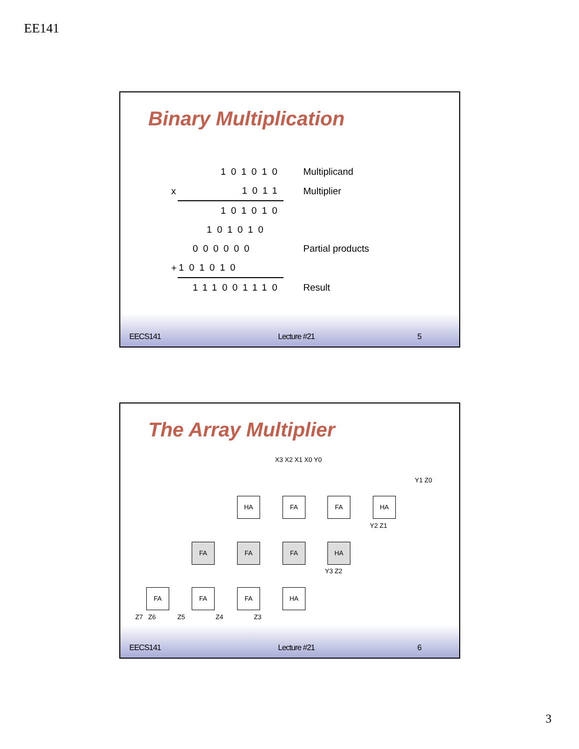EE141
Binary Multiplication
| | 101010 | Multiplicand |
| x | 1011 | Multiplier |
| | 101010 | |
| | 101010 | |
| | 000000 | Partial products |
| + | 101010 | |
| | 111001110 | Result |
EECS141 Lecture #21 5
The Array Multiplier
X3 X2 X1 X0 Y0
Y1 Z0
HA FA FA HA
Y2 Z1
FA FA FA HA
Y3 Z2
FA FA FA HA
Z7 Z6 Z5 Z4 Z3
EECS141 Lecture #21 6
3